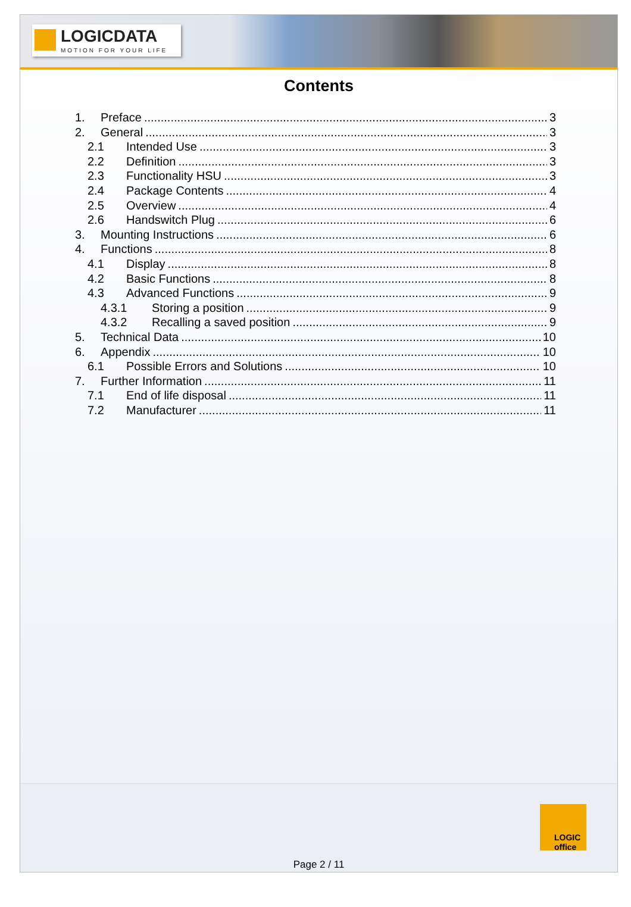LOGICDATA
MOTION FOR YOUR LIFE
Contents
1. Preface 3
2. General 3
2.1 Intended Use 3
2.2 Definition 3
2.3 Functionality HSU 3
2.4 Package Contents 4
2.5 Overview 4
2.6 Handswitch Plug 6
3. Mounting Instructions 6
4. Functions 8
4.1 Display 8
4.2 Basic Functions 8
4.3 Advanced Functions 9
4.3.1 Storing a position 9
4.3.2 Recalling a saved position 9
5. Technical Data 10
6. Appendix 10
6.1 Possible Errors and Solutions 10
7. Further Information 11
7.1 End of life disposal 11
7.2 Manufacturer 11
LOGIC
office
Page 2 / 11